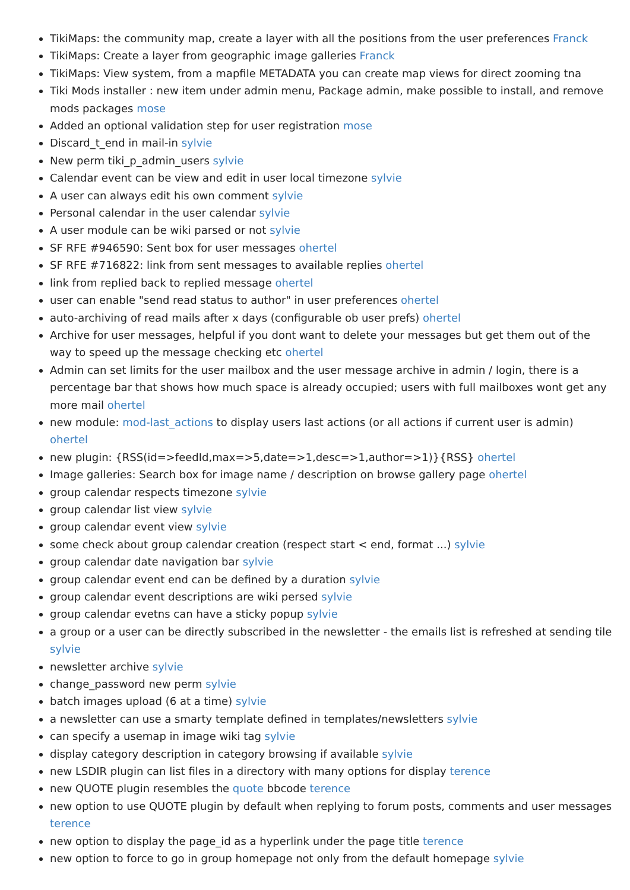TikiMaps: the community map, create a layer with all the positions from the user preferences Franck
TikiMaps: Create a layer from geographic image galleries Franck
TikiMaps: View system, from a mapfile METADATA you can create map views for direct zooming tna
Tiki Mods installer : new item under admin menu, Package admin, make possible to install, and remove mods packages mose
Added an optional validation step for user registration mose
Discard_t_end in mail-in sylvie
New perm tiki_p_admin_users sylvie
Calendar event can be view and edit in user local timezone sylvie
A user can always edit his own comment sylvie
Personal calendar in the user calendar sylvie
A user module can be wiki parsed or not sylvie
SF RFE #946590: Sent box for user messages ohertel
SF RFE #716822: link from sent messages to available replies ohertel
link from replied back to replied message ohertel
user can enable "send read status to author" in user preferences ohertel
auto-archiving of read mails after x days (configurable ob user prefs) ohertel
Archive for user messages, helpful if you dont want to delete your messages but get them out of the way to speed up the message checking etc ohertel
Admin can set limits for the user mailbox and the user message archive in admin / login, there is a percentage bar that shows how much space is already occupied; users with full mailboxes wont get any more mail ohertel
new module: mod-last_actions to display users last actions (or all actions if current user is admin) ohertel
new plugin: {RSS(id=>feedId,max=>5,date=>1,desc=>1,author=>1)}{RSS} ohertel
Image galleries: Search box for image name / description on browse gallery page ohertel
group calendar respects timezone sylvie
group calendar list view sylvie
group calendar event view sylvie
some check about group calendar creation (respect start < end, format ...) sylvie
group calendar date navigation bar sylvie
group calendar event end can be defined by a duration sylvie
group calendar event descriptions are wiki persed sylvie
group calendar evetns can have a sticky popup sylvie
a group or a user can be directly subscribed in the newsletter - the emails list is refreshed at sending tile sylvie
newsletter archive sylvie
change_password new perm sylvie
batch images upload (6 at a time) sylvie
a newsletter can use a smarty template defined in templates/newsletters sylvie
can specify a usemap in image wiki tag sylvie
display category description in category browsing if available sylvie
new LSDIR plugin can list files in a directory with many options for display terence
new QUOTE plugin resembles the quote bbcode terence
new option to use QUOTE plugin by default when replying to forum posts, comments and user messages terence
new option to display the page_id as a hyperlink under the page title terence
new option to force to go in group homepage not only from the default homepage sylvie